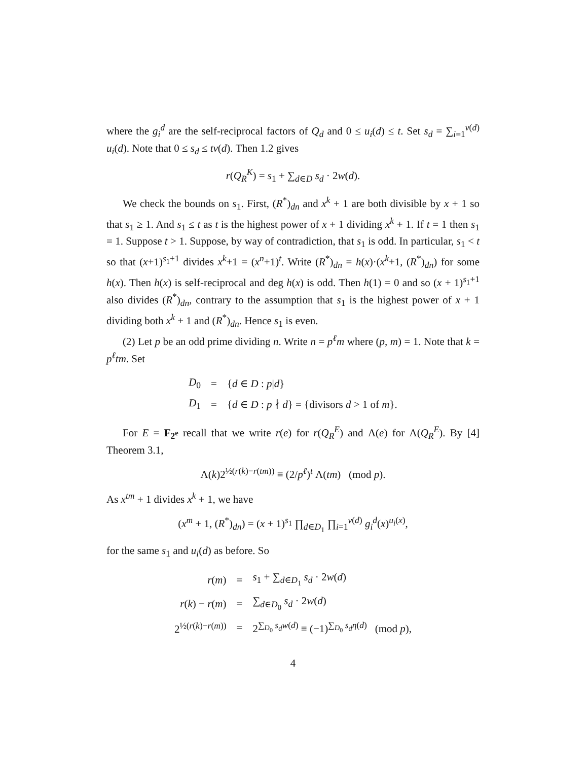where the g<sub>i</sub><sup>d</sup> are the self-reciprocal factors of Q<sub>d</sub> and 0 ≤ u<sub>i</sub>(d) ≤ t. Set s<sub>d</sub> = ∑<sub>i=1</sub><sup>ν(d)</sup> u<sub>i</sub>(d). Note that 0 ≤ s<sub>d</sub> ≤ tν(d). Then 1.2 gives
r(Q<sub>R</sub><sup>K</sup>) = s<sub>1</sub> + ∑<sub>d∈D</sub> s<sub>d</sub> · 2w(d).
We check the bounds on s<sub>1</sub>. First, (R<sup>*</sup>)<sub>dn</sub> and x<sup>k</sup> + 1 are both divisible by x + 1 so that s<sub>1</sub> ≥ 1. And s<sub>1</sub> ≤ t as t is the highest power of x + 1 dividing x<sup>k</sup> + 1. If t = 1 then s<sub>1</sub> = 1. Suppose t > 1. Suppose, by way of contradiction, that s<sub>1</sub> is odd. In particular, s<sub>1</sub> < t so that (x+1)<sup>s<sub>1</sub>+1</sup> divides x<sup>k</sup>+1 = (x<sup>n</sup>+1)<sup>t</sup>. Write (R<sup>*</sup>)<sub>dn</sub> = h(x)·(x<sup>k</sup>+1, (R<sup>*</sup>)<sub>dn</sub>) for some h(x). Then h(x) is self-reciprocal and deg h(x) is odd. Then h(1) = 0 and so (x + 1)<sup>s<sub>1</sub>+1</sup> also divides (R<sup>*</sup>)<sub>dn</sub>, contrary to the assumption that s<sub>1</sub> is the highest power of x + 1 dividing both x<sup>k</sup> + 1 and (R<sup>*</sup>)<sub>dn</sub>. Hence s<sub>1</sub> is even.
(2) Let p be an odd prime dividing n. Write n = p<sup>ℓ</sup>m where (p, m) = 1. Note that k = p<sup>ℓ</sup>tm. Set
| D<sub>0</sub> | = | { d ∈ D : p / d } |
| D<sub>1</sub> | = | { d ∈ D : p ∤ d } = {divisors d > 1 of m }. |
For E = F<sub>2<sup>e</sup></sub> recall that we write r(e) for r(Q<sub>R</sub><sup>E</sup>) and Λ(e) for Λ(Q<sub>R</sub><sup>E</sup>). By [4] Theorem 3.1,
Λ(k)2<sup>½(r(k)−r(tm))</sup> ≡ (2/p<sup>ℓ</sup>)<sup>t</sup> Λ(tm) (mod p).
As x<sup>tm</sup> + 1 divides x<sup>k</sup> + 1, we have
(x<sup>m</sup> + 1, (R<sup>*</sup>)<sub>dn</sub>) = (x + 1)<sup>s<sub>1</sub></sup> ∏<sub>d∈D<sub>1</sub></sub> ∏<sub>i=1</sub><sup>ν(d)</sup> g<sub>i</sub><sup>d</sup>(x)<sup>u<sub>i</sub>(x)</sup>,
for the same s<sub>1</sub> and u<sub>i</sub>(d) as before. So
| r ( m ) | = | s<sub>1</sub> + ∑<sub>d∈D<sub>1</sub></sub> s<sub>d</sub> · 2 w ( d ) |
| r ( k ) − r ( m ) | = | ∑<sub>d∈D<sub>0</sub></sub> s<sub>d</sub> · 2 w ( d ) |
| 2<sup>½(r(k)−r(m))</sup> | = | 2<sup>∑<sub>D<sub>0</sub></sub> s<sub>d</sub>w(d)</sup> ≡ (−1)<sup>∑<sub>D<sub>0</sub></sub> s<sub>d</sub>η(d)</sup> (mod p ), |
4